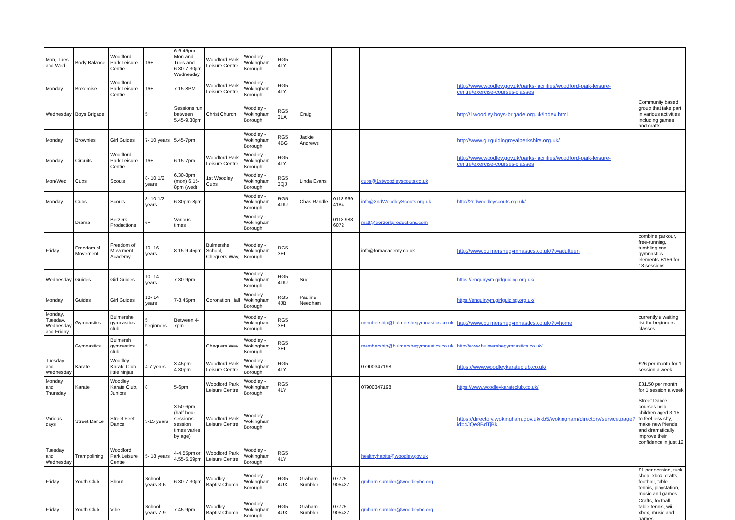| Mon, Tues and Wed | Body Balance | Woodford Park Leisure Centre | 16+ | 6-6.45pm Mon and Tues and 6.30-7.30pm Wednesday | Woodford Park Leisure Centre | Woodley - Wokingham Borough | RG5 4LY | | | | | |
| Monday | Boxercise | Woodford Park Leisure Centre | 16+ | 7.15-8PM | Woodford Park Leisure Centre | Woodley - Wokingham Borough | RG5 4LY | | | | http://www.woodley.gov.uk/parks-facilities/woodford-park-leisure-centre/exercise-courses-classes | |
| Wednesday | Boys Brigade | | 5+ | Sessions run between 5.45-9.30pm | Christ Church | Woodley - Wokingham Borough | RG5 3LA | Craig | | | http://1woodley.boys-brigade.org.uk/index.html | Community based group that take part in various activities including games and crafts. |
| Monday | Brownies | Girl Guides | 7- 10 years | 5.45-7pm | | Woodley - Wokingham Borough | RG5 4BG | Jackie Andrews | | | http://www.girlguidingroyalberkshire.org.uk/ | |
| Monday | Circuits | Woodford Park Leisure Centre | 16+ | 6.15-7pm | Woodford Park Leisure Centre | Woodley - Wokingham Borough | RG5 4LY | | | | http://www.woodley.gov.uk/parks-facilities/woodford-park-leisure-centre/exercise-courses-classes | |
| Mon/Wed | Cubs | Scouts | 8- 10 1/2 years | 6.30-8pm (mon) 6.15-8pm (wed) | 1st Woodley Cubs | Woodley - Wokingham Borough | RG5 3QJ | Linda Evans | | cubs@1stwoodleyscouts.co.uk | | |
| Monday | Cubs | Scouts | 8- 10 1/2 years | 6.30pm-8pm | | Woodley - Wokingham Borough | RG5 4DU | Chas Randle | 0118 969 4184 | info@2ndWoodleyScouts.org.uk | http://2ndwoodleyscouts.org.uk/ | |
| | Drama | Berzerk Productions | 6+ | Various times | | Woodley - Wokingham Borough | | | 0118 983 6072 | matt@berzerkproductions.com | | |
| Friday | Freedom of Movement | Freedom of Movement Academy | 10- 16 years | 8.15-9.45pm | Bulmershe School, Chequers Way, | Woodley - Wokingham Borough | RG5 3EL | | | info@fomacademy.co.uk. | http://www.bulmershegymnastics.co.uk/?t=adulteen | combine parkour, free-running, tumbling and gymnastics elements. £156 for 13 sessions |
| Wednesday | Guides | Girl Guides | 10- 14 years | 7.30-9pm | | Woodley - Wokingham Borough | RG5 4DU | Sue | | | https://enquiryym.girlguiding.org.uk/ | |
| Monday | Guides | Girl Guides | 10- 14 years | 7-8.45pm | Coronation Hall | Woodley - Wokingham Borough | RG5 4JB | Pauline Needham | | | https://enquiryym.girlguiding.org.uk/ | |
| Monday, Tuesday, Wednesday and Friday | Gymnastics | Bulmershe gymnastics club | 5+ beginners | Between 4-7pm | | Woodley - Wokingham Borough | RG5 3EL | | | membership@bulmershegymnastics.co.uk | http://www.bulmershegymnastics.co.uk/?t=home | currently a waiting list for beginners classes |
| | Gymnastics | Bulmersh gymnastics club | 5+ | | Chequers Way | Woodley - Wokingham Borough | RG5 3EL | | | membership@bulmershegymnastics.co.uk | http://www.bulmershegymnastics.co.uk/ | |
| Tuesday and Wednesday | Karate | Woodley Karate Club, little ninjas | 4-7 years | 3.45pm-4.30pm | Woodford Park Leisure Centre | Woodley - Wokingham Borough | RG5 4LY | | | 07900347198 | https://www.woodleykarateclub.co.uk/ | £26 per month for 1 session a week |
| Monday and Thursday | Karate | Woodley Karate Club, Juniors | 8+ | 5-6pm | Woodford Park Leisure Centre | Woodley - Wokingham Borough | RG5 4LY | | | 07900347198 | https://www.woodleykarateclub.co.uk/ | £31.50 per month for 1 session a week |
| Various days | Street Dance | Street Feet Dance | 3-15 years | 3.50-6pm (half hour sessions session times varies by age) | Woodford Park Leisure Centre | Woodley - Wokingham Borough | | | | | https://directory.wokingham.gov.uk/kb5/wokingham/directory/service.page?id=4JQe8BdTjBk | Street Dance courses help children aged 3-15 to feel less shy, make new friends and dramatically improve their confidence in just 12 |
| Tuesday and Wednesday | Trampolining | Woodford Park Leisure Centre | 5- 18 years | 4-4.55pm or 4.55-5.59pm | Woodford Park Leisure Centre | Woodley - Wokingham Borough | RG5 4LY | | | healthyhabits@woodley.gov.uk | | |
| Friday | Youth Club | Shout | School years 3-6 | 6.30-7.30pm | Woodley Baptist Church | Woodley - Wokingham Borough | RG5 4UX | Graham Sumbler | 07725 905427 | graham.sumbler@woodleybc.org | | £1 per session, tuck shop, xbox, crafts, football, table tennis, playstation, music and games. |
| Friday | Youth Club | Vibe | School years 7-9 | 7.45-9pm | Woodley Baptist Church | Woodley - Wokingham Borough | RG5 4UX | Graham Sumbler | 07725 905427 | graham.sumbler@woodleybc.org | | Crafts, football, table tennis, wii, xbox, music and games. |